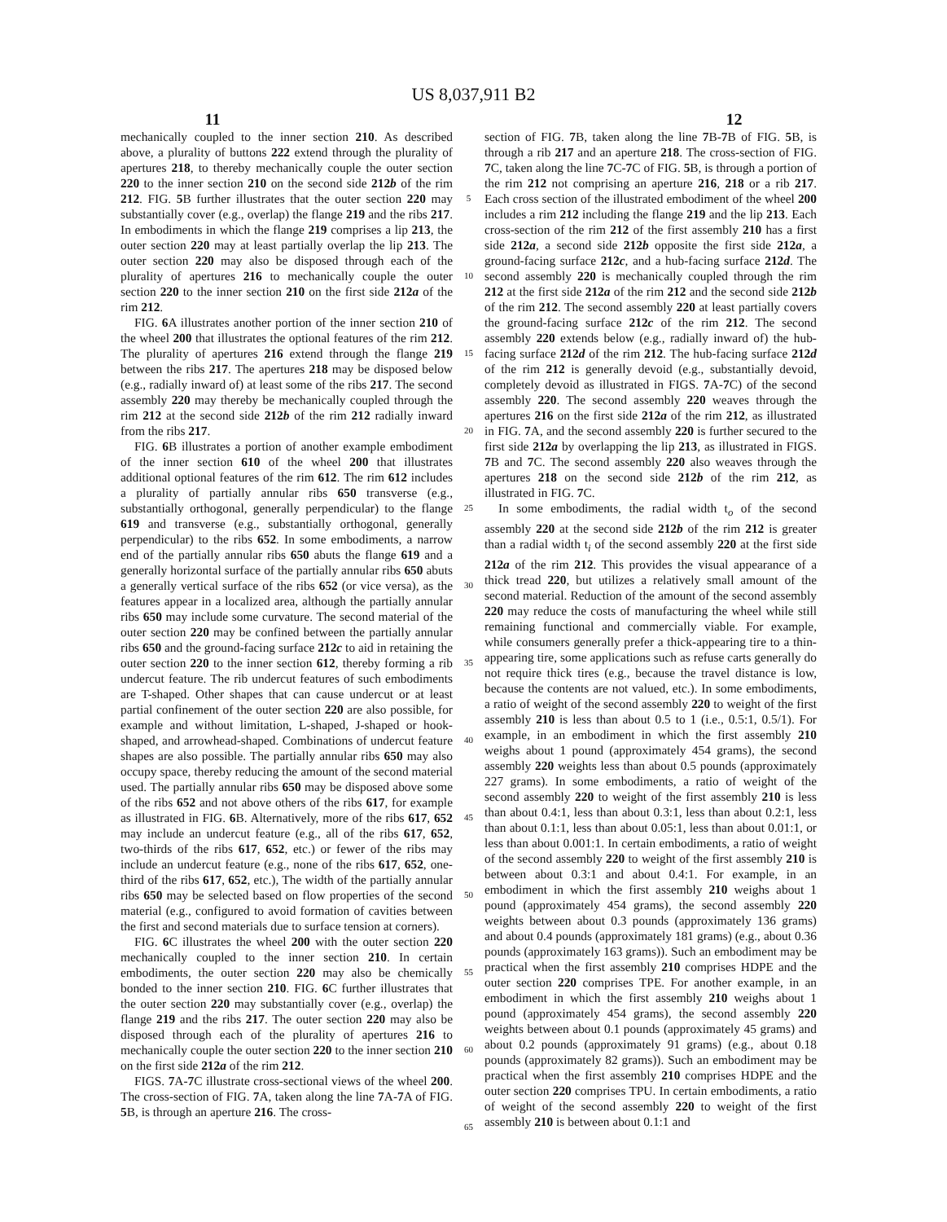US 8,037,911 B2
11 12
mechanically coupled to the inner section 210. As described above, a plurality of buttons 222 extend through the plurality of apertures 218, to thereby mechanically couple the outer section 220 to the inner section 210 on the second side 212b of the rim 212. FIG. 5 B further illustrates that the outer section 220 may substantially cover (e.g., overlap) the flange 219 and the ribs 217. In embodiments in which the flange 219 comprises a lip 213, the outer section 220 may at least partially overlap the lip 213. The outer section 220 may also be disposed through each of the plurality of apertures 216 to mechanically couple the outer section 220 to the inner section 210 on the first side 212a of the rim 212.
FIG. 6 A illustrates another portion of the inner section 210 of the wheel 200 that illustrates the optional features of the rim 212. The plurality of apertures 216 extend through the flange 219 between the ribs 217. The apertures 218 may be disposed below (e.g., radially inward of) at least some of the ribs 217. The second assembly 220 may thereby be mechanically coupled through the rim 212 at the second side 212b of the rim 212 radially inward from the ribs 217.
FIG. 6 B illustrates a portion of another example embodiment of the inner section 610 of the wheel 200 that illustrates additional optional features of the rim 612. The rim 612 includes a plurality of partially annular ribs 650 transverse (e.g., substantially orthogonal, generally perpendicular) to the flange 619 and transverse (e.g., substantially orthogonal, generally perpendicular) to the ribs 652. In some embodiments, a narrow end of the partially annular ribs 650 abuts the flange 619 and a generally horizontal surface of the partially annular ribs 650 abuts a generally vertical surface of the ribs 652 (or vice versa), as the features appear in a localized area, although the partially annular ribs 650 may include some curvature. The second material of the outer section 220 may be confined between the partially annular ribs 650 and the ground-facing surface 212c to aid in retaining the outer section 220 to the inner section 612, thereby forming a rib undercut feature. The rib undercut features of such embodiments are T-shaped. Other shapes that can cause undercut or at least partial confinement of the outer section 220 are also possible, for example and without limitation, L-shaped, J-shaped or hook-shaped, and arrowhead-shaped. Combinations of undercut feature shapes are also possible. The partially annular ribs 650 may also occupy space, thereby reducing the amount of the second material used. The partially annular ribs 650 may be disposed above some of the ribs 652 and not above others of the ribs 617, for example as illustrated in FIG. 6 B. Alternatively, more of the ribs 617, 652 may include an undercut feature (e.g., all of the ribs 617, 652, two-thirds of the ribs 617, 652, etc.) or fewer of the ribs may include an undercut feature (e.g., none of the ribs 617, 652, one-third of the ribs 617, 652, etc.), The width of the partially annular ribs 650 may be selected based on flow properties of the second material (e.g., configured to avoid formation of cavities between the first and second materials due to surface tension at corners).
FIG. 6 C illustrates the wheel 200 with the outer section 220 mechanically coupled to the inner section 210. In certain embodiments, the outer section 220 may also be chemically bonded to the inner section 210. FIG. 6 C further illustrates that the outer section 220 may substantially cover (e.g., overlap) the flange 219 and the ribs 217. The outer section 220 may also be disposed through each of the plurality of apertures 216 to mechanically couple the outer section 220 to the inner section 210 on the first side 212a of the rim 212.
FIGS. 7 A-7 C illustrate cross-sectional views of the wheel 200. The cross-section of FIG. 7 A, taken along the line 7 A-7 A of FIG. 5 B, is through an aperture 216. The cross-
5
10
15
20
25
30
35
40
45
50
55
60
65
section of FIG. 7 B, taken along the line 7 B-7 B of FIG. 5 B, is through a rib 217 and an aperture 218. The cross-section of FIG. 7 C, taken along the line 7 C-7 C of FIG. 5 B, is through a portion of the rim 212 not comprising an aperture 216, 218 or a rib 217. Each cross section of the illustrated embodiment of the wheel 200 includes a rim 212 including the flange 219 and the lip 213. Each cross-section of the rim 212 of the first assembly 210 has a first side 212a, a second side 212b opposite the first side 212a, a ground-facing surface 212c, and a hub-facing surface 212d. The second assembly 220 is mechanically coupled through the rim 212 at the first side 212a of the rim 212 and the second side 212b of the rim 212. The second assembly 220 at least partially covers the ground-facing surface 212c of the rim 212. The second assembly 220 extends below (e.g., radially inward of) the hub-facing surface 212d of the rim 212. The hub-facing surface 212d of the rim 212 is generally devoid (e.g., substantially devoid, completely devoid as illustrated in FIGS. 7 A-7 C) of the second assembly 220. The second assembly 220 weaves through the apertures 216 on the first side 212a of the rim 212, as illustrated in FIG. 7 A, and the second assembly 220 is further secured to the first side 212a by overlapping the lip 213, as illustrated in FIGS. 7 B and 7 C. The second assembly 220 also weaves through the apertures 218 on the second side 212b of the rim 212, as illustrated in FIG. 7 C.
In some embodiments, the radial width t<sub>o</sub> of the second assembly 220 at the second side 212b of the rim 212 is greater than a radial width t<sub>i</sub> of the second assembly 220 at the first side 212a of the rim 212. This provides the visual appearance of a thick tread 220, but utilizes a relatively small amount of the second material. Reduction of the amount of the second assembly 220 may reduce the costs of manufacturing the wheel while still remaining functional and commercially viable. For example, while consumers generally prefer a thick-appearing tire to a thin-appearing tire, some applications such as refuse carts generally do not require thick tires (e.g., because the travel distance is low, because the contents are not valued, etc.). In some embodiments, a ratio of weight of the second assembly 220 to weight of the first assembly 210 is less than about 0.5 to 1 (i.e., 0.5:1, 0.5/1). For example, in an embodiment in which the first assembly 210 weighs about 1 pound (approximately 454 grams), the second assembly 220 weights less than about 0.5 pounds (approximately 227 grams). In some embodiments, a ratio of weight of the second assembly 220 to weight of the first assembly 210 is less than about 0.4:1, less than about 0.3:1, less than about 0.2:1, less than about 0.1:1, less than about 0.05:1, less than about 0.01:1, or less than about 0.001:1. In certain embodiments, a ratio of weight of the second assembly 220 to weight of the first assembly 210 is between about 0.3:1 and about 0.4:1. For example, in an embodiment in which the first assembly 210 weighs about 1 pound (approximately 454 grams), the second assembly 220 weights between about 0.3 pounds (approximately 136 grams) and about 0.4 pounds (approximately 181 grams) (e.g., about 0.36 pounds (approximately 163 grams)). Such an embodiment may be practical when the first assembly 210 comprises HDPE and the outer section 220 comprises TPE. For another example, in an embodiment in which the first assembly 210 weighs about 1 pound (approximately 454 grams), the second assembly 220 weights between about 0.1 pounds (approximately 45 grams) and about 0.2 pounds (approximately 91 grams) (e.g., about 0.18 pounds (approximately 82 grams)). Such an embodiment may be practical when the first assembly 210 comprises HDPE and the outer section 220 comprises TPU. In certain embodiments, a ratio of weight of the second assembly 220 to weight of the first assembly 210 is between about 0.1:1 and